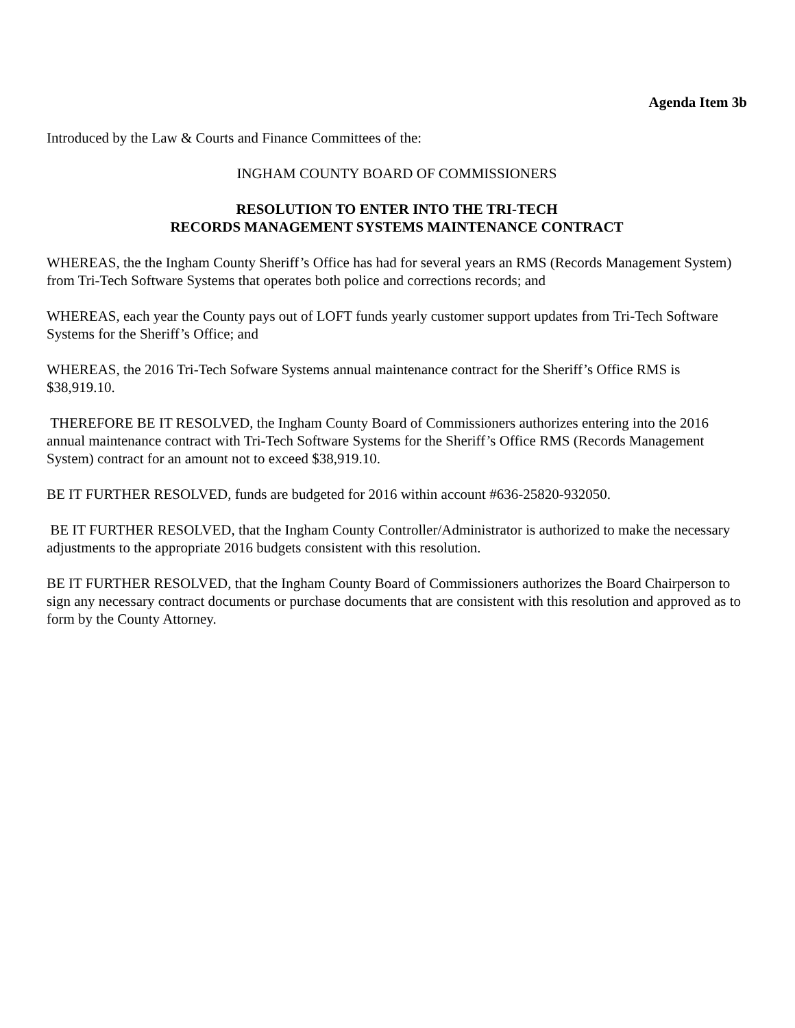Agenda Item 3b
Introduced by the Law & Courts and Finance Committees of the:
INGHAM COUNTY BOARD OF COMMISSIONERS
RESOLUTION TO ENTER INTO THE TRI-TECH
RECORDS MANAGEMENT SYSTEMS MAINTENANCE CONTRACT
WHEREAS, the the Ingham County Sheriff’s Office has had for several years an RMS (Records Management System) from Tri-Tech Software Systems that operates both police and corrections records; and
WHEREAS, each year the County pays out of LOFT funds yearly customer support updates from Tri-Tech Software Systems for the Sheriff’s Office; and
WHEREAS, the 2016 Tri-Tech Sofware Systems annual maintenance contract for the Sheriff’s Office RMS is $38,919.10.
THEREFORE BE IT RESOLVED, the Ingham County Board of Commissioners authorizes entering into the 2016 annual maintenance contract with Tri-Tech Software Systems for the Sheriff’s Office RMS (Records Management System) contract for an amount not to exceed $38,919.10.
BE IT FURTHER RESOLVED, funds are budgeted for 2016 within account #636-25820-932050.
BE IT FURTHER RESOLVED, that the Ingham County Controller/Administrator is authorized to make the necessary adjustments to the appropriate 2016 budgets consistent with this resolution.
BE IT FURTHER RESOLVED, that the Ingham County Board of Commissioners authorizes the Board Chairperson to sign any necessary contract documents or purchase documents that are consistent with this resolution and approved as to form by the County Attorney.